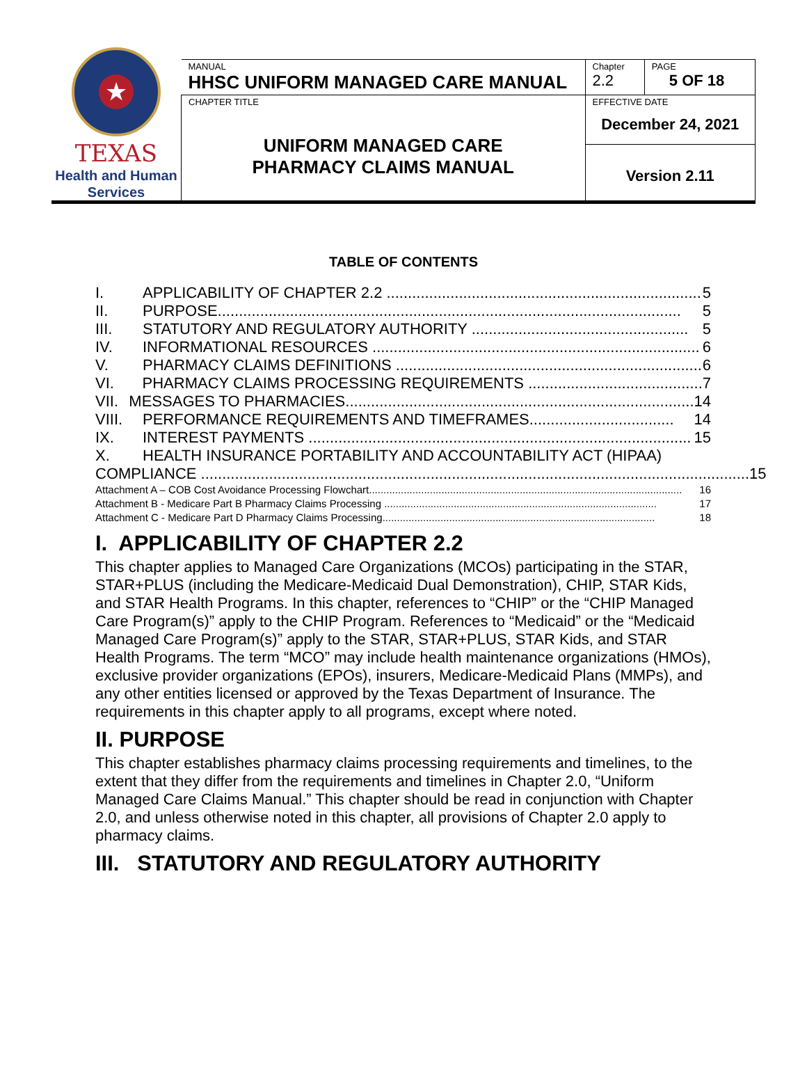★
TEXAS
Health and Human
Services
| MANUAL HHSC UNIFORM MANAGED CARE MANUAL | Chapter 2.2 | PAGE 5 OF 18 |
| CHAPTER TITLE UNIFORM MANAGED CARE PHARMACY CLAIMS MANUAL | EFFECTIVE DATE December 24, 2021 | |
| | Version 2.11 | |
TABLE OF CONTENTS
I. APPLICABILITY OF CHAPTER 2.2 .......................................................................... 5
II. PURPOSE............................................................................................................. 5
III. STATUTORY AND REGULATORY AUTHORITY ................................................... 5
IV. INFORMATIONAL RESOURCES ............................................................................. 6
V. PHARMACY CLAIMS DEFINITIONS ........................................................................ 6
VI. PHARMACY CLAIMS PROCESSING REQUIREMENTS ......................................... 7
VII. MESSAGES TO PHARMACIES.................................................................................. 14
VIII. PERFORMANCE REQUIREMENTS AND TIMEFRAMES.................................. 14
IX. INTEREST PAYMENTS .......................................................................................... 15
X. HEALTH INSURANCE PORTABILITY AND ACCOUNTABILITY ACT (HIPAA)
COMPLIANCE ................................................................................................................................. 15
Attachment A – COB Cost Avoidance Processing Flowchart............................................................................................................ 16
Attachment B - Medicare Part B Pharmacy Claims Processing .............................................................................................. 17
Attachment C - Medicare Part D Pharmacy Claims Processing.............................................................................................. 18
I. APPLICABILITY OF CHAPTER 2.2
This chapter applies to Managed Care Organizations (MCOs) participating in the STAR, STAR+PLUS (including the Medicare-Medicaid Dual Demonstration), CHIP, STAR Kids, and STAR Health Programs. In this chapter, references to “CHIP” or the “CHIP Managed Care Program(s)” apply to the CHIP Program. References to “Medicaid” or the “Medicaid Managed Care Program(s)” apply to the STAR, STAR+PLUS, STAR Kids, and STAR Health Programs. The term “MCO” may include health maintenance organizations (HMOs), exclusive provider organizations (EPOs), insurers, Medicare-Medicaid Plans (MMPs), and any other entities licensed or approved by the Texas Department of Insurance. The requirements in this chapter apply to all programs, except where noted.
II. PURPOSE
This chapter establishes pharmacy claims processing requirements and timelines, to the extent that they differ from the requirements and timelines in Chapter 2.0, “Uniform Managed Care Claims Manual.” This chapter should be read in conjunction with Chapter 2.0, and unless otherwise noted in this chapter, all provisions of Chapter 2.0 apply to pharmacy claims.
III. STATUTORY AND REGULATORY AUTHORITY